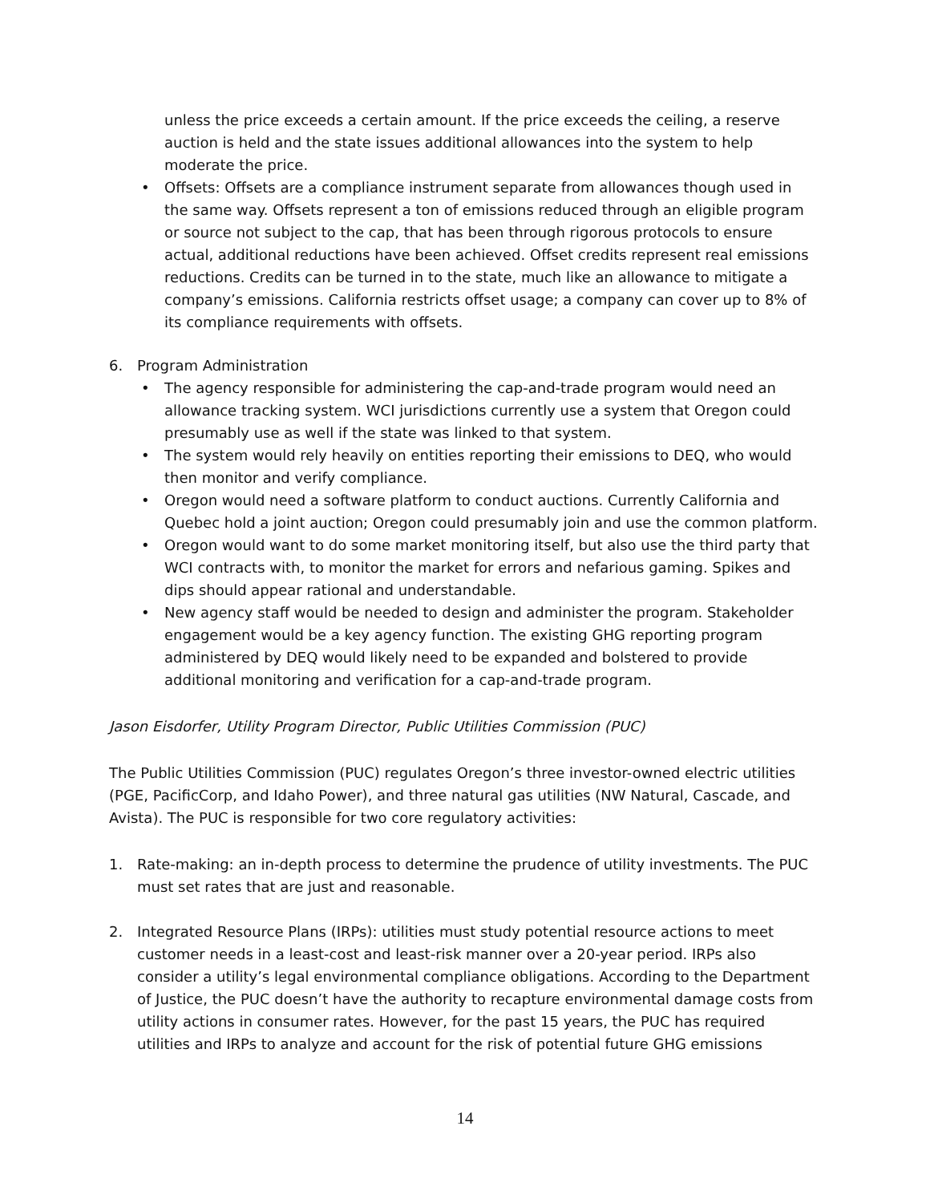unless the price exceeds a certain amount. If the price exceeds the ceiling, a reserve auction is held and the state issues additional allowances into the system to help moderate the price.
• Offsets: Offsets are a compliance instrument separate from allowances though used in the same way. Offsets represent a ton of emissions reduced through an eligible program or source not subject to the cap, that has been through rigorous protocols to ensure actual, additional reductions have been achieved. Offset credits represent real emissions reductions. Credits can be turned in to the state, much like an allowance to mitigate a company’s emissions. California restricts offset usage; a company can cover up to 8% of its compliance requirements with offsets.
6. Program Administration
• The agency responsible for administering the cap-and-trade program would need an allowance tracking system. WCI jurisdictions currently use a system that Oregon could presumably use as well if the state was linked to that system.
• The system would rely heavily on entities reporting their emissions to DEQ, who would then monitor and verify compliance.
• Oregon would need a software platform to conduct auctions. Currently California and Quebec hold a joint auction; Oregon could presumably join and use the common platform.
• Oregon would want to do some market monitoring itself, but also use the third party that WCI contracts with, to monitor the market for errors and nefarious gaming. Spikes and dips should appear rational and understandable.
• New agency staff would be needed to design and administer the program. Stakeholder engagement would be a key agency function. The existing GHG reporting program administered by DEQ would likely need to be expanded and bolstered to provide additional monitoring and verification for a cap-and-trade program.
Jason Eisdorfer, Utility Program Director, Public Utilities Commission (PUC)
The Public Utilities Commission (PUC) regulates Oregon’s three investor-owned electric utilities (PGE, PacificCorp, and Idaho Power), and three natural gas utilities (NW Natural, Cascade, and Avista). The PUC is responsible for two core regulatory activities:
1. Rate-making: an in-depth process to determine the prudence of utility investments. The PUC must set rates that are just and reasonable.
2. Integrated Resource Plans (IRPs): utilities must study potential resource actions to meet customer needs in a least-cost and least-risk manner over a 20-year period. IRPs also consider a utility’s legal environmental compliance obligations. According to the Department of Justice, the PUC doesn’t have the authority to recapture environmental damage costs from utility actions in consumer rates. However, for the past 15 years, the PUC has required utilities and IRPs to analyze and account for the risk of potential future GHG emissions
14